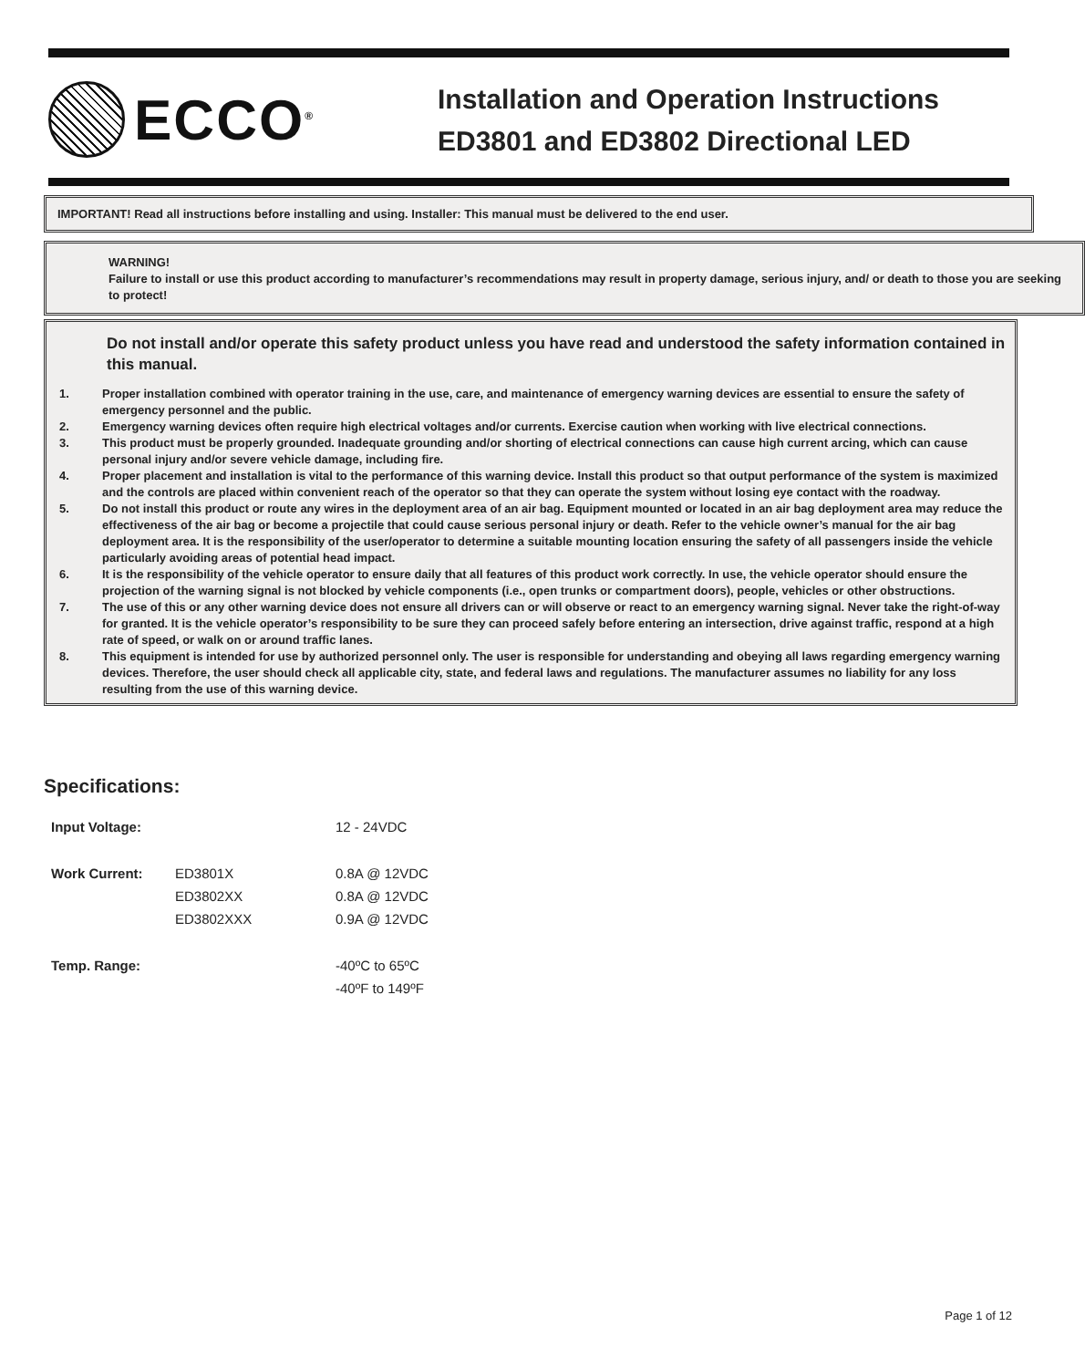ECCO<sup>®</sup>
Installation and Operation Instructions
ED3801 and ED3802 Directional LED
IMPORTANT! Read all instructions before installing and using. Installer: This manual must be delivered to the end user.
WARNING!
Failure to install or use this product according to manufacturer’s recommendations may result in property damage, serious injury, and/ or death to those you are seeking to protect!
Do not install and/or operate this safety product unless you have read and understood the safety information contained in this manual.
1. Proper installation combined with operator training in the use, care, and maintenance of emergency warning devices are essential to ensure the safety of emergency personnel and the public.
2. Emergency warning devices often require high electrical voltages and/or currents. Exercise caution when working with live electrical connections.
3. This product must be properly grounded. Inadequate grounding and/or shorting of electrical connections can cause high current arcing, which can cause personal injury and/or severe vehicle damage, including fire.
4. Proper placement and installation is vital to the performance of this warning device. Install this product so that output performance of the system is maximized and the controls are placed within convenient reach of the operator so that they can operate the system without losing eye contact with the roadway.
5. Do not install this product or route any wires in the deployment area of an air bag. Equipment mounted or located in an air bag deployment area may reduce the effectiveness of the air bag or become a projectile that could cause serious personal injury or death. Refer to the vehicle owner’s manual for the air bag deployment area. It is the responsibility of the user/operator to determine a suitable mounting location ensuring the safety of all passengers inside the vehicle particularly avoiding areas of potential head impact.
6. It is the responsibility of the vehicle operator to ensure daily that all features of this product work correctly. In use, the vehicle operator should ensure the projection of the warning signal is not blocked by vehicle components (i.e., open trunks or compartment doors), people, vehicles or other obstructions.
7. The use of this or any other warning device does not ensure all drivers can or will observe or react to an emergency warning signal. Never take the right-of-way for granted. It is the vehicle operator’s responsibility to be sure they can proceed safely before entering an intersection, drive against traffic, respond at a high rate of speed, or walk on or around traffic lanes.
8. This equipment is intended for use by authorized personnel only. The user is responsible for understanding and obeying all laws regarding emergency warning devices. Therefore, the user should check all applicable city, state, and federal laws and regulations. The manufacturer assumes no liability for any loss resulting from the use of this warning device.
Specifications:
| Input Voltage: | | 12 - 24VDC |
| Work Current: | ED3801X | 0.8A @ 12VDC |
| | ED3802XX | 0.8A @ 12VDC |
| | ED3802XXX | 0.9A @ 12VDC |
| Temp. Range: | | -40ºC to 65ºC |
| | | -40ºF to 149ºF |
Page 1 of 12